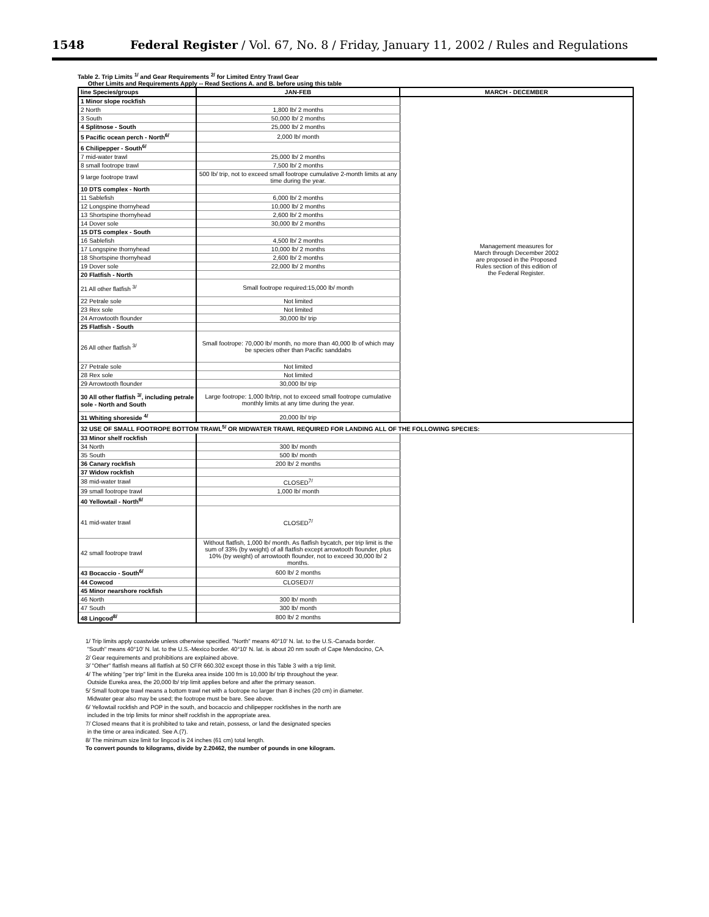1548 Federal Register / Vol. 67, No. 8 / Friday, January 11, 2002 / Rules and Regulations
Table 2. Trip Limits <sup>1/</sup> and Gear Requirements <sup>2/</sup> for Limited Entry Trawl Gear
Other Limits and Requirements Apply -- Read Sections A. and B. before using this table
| line Species/groups | JAN-FEB | MARCH - DECEMBER |
| --- | --- | --- |
| 1 Minor slope rockfish | | Management measures for March through December 2002 are proposed in the Proposed Rules section of this edition of the Federal Register. |
| 2 North | 1,800 lb/ 2 months | |
| 3 South | 50,000 lb/ 2 months | |
| 4 Splitnose - South | 25,000 lb/ 2 months | |
| 5 Pacific ocean perch - North<sup>6/</sup> | 2,000 lb/ month | |
| 6 Chilipepper - South<sup>6/</sup> | | |
| 7 mid-water trawl | 25,000 lb/ 2 months | |
| 8 small footrope trawl | 7,500 lb/ 2 months | |
| 9 large footrope trawl | 500 lb/ trip, not to exceed small footrope cumulative 2-month limits at any time during the year. | |
| 10 DTS complex - North | | |
| 11 Sablefish | 6,000 lb/ 2 months | |
| 12 Longspine thornyhead | 10,000 lb/ 2 months | |
| 13 Shortspine thornyhead | 2,600 lb/ 2 months | |
| 14 Dover sole | 30,000 lb/ 2 months | |
| 15 DTS complex - South | | |
| 16 Sablefish | 4,500 lb/ 2 months | |
| 17 Longspine thornyhead | 10,000 lb/ 2 months | |
| 18 Shortspine thornyhead | 2,600 lb/ 2 months | |
| 19 Dover sole | 22,000 lb/ 2 months | |
| 20 Flatfish - North | | |
| 21 All other flatfish <sup>3/</sup> | Small footrope required:15,000 lb/ month | |
| 22 Petrale sole | Not limited | |
| 23 Rex sole | Not limited | |
| 24 Arrowtooth flounder | 30,000 lb/ trip | |
| 25 Flatfish - South | | |
| 26 All other flatfish <sup>3/</sup> | Small footrope: 70,000 lb/ month, no more than 40,000 lb of which may be species other than Pacific sanddabs | |
| 27 Petrale sole | Not limited | |
| 28 Rex sole | Not limited | |
| 29 Arrowtooth flounder | 30,000 lb/ trip | |
| 30 All other flatfish <sup>3/</sup>, including petrale sole - North and South | Large footrope: 1,000 lb/trip, not to exceed small footrope cumulative monthly limits at any time during the year. | |
| 31 Whiting shoreside <sup>4/</sup> | 20,000 lb/ trip | |
| 32 USE OF SMALL FOOTROPE BOTTOM TRAWL<sup>5/</sup> OR MIDWATER TRAWL REQUIRED FOR LANDING ALL OF THE FOLLOWING SPECIES: | | |
| 33 Minor shelf rockfish | | |
| 34 North | 300 lb/ month | |
| 35 South | 500 lb/ month | |
| 36 Canary rockfish | 200 lb/ 2 months | |
| 37 Widow rockfish | | |
| 38 mid-water trawl | CLOSED<sup>7/</sup> | |
| 39 small footrope trawl | 1,000 lb/ month | |
| 40 Yellowtail - North<sup>6/</sup> | | |
| 41 mid-water trawl | CLOSED<sup>7/</sup> | |
| 42 small footrope trawl | Without flatfish, 1,000 lb/ month. As flatfish bycatch, per trip limit is the sum of 33% (by weight) of all flatfish except arrowtooth flounder, plus 10% (by weight) of arrowtooth flounder, not to exceed 30,000 lb/ 2 months. | |
| 43 Bocaccio - South<sup>6/</sup> | 600 lb/ 2 months | |
| 44 Cowcod | CLOSED7/ | |
| 45 Minor nearshore rockfish | | |
| 46 North | 300 lb/ month | |
| 47 South | 300 lb/ month | |
| 48 Lingcod<sup>8/</sup> | 800 lb/ 2 months | |
1/ Trip limits apply coastwide unless otherwise specified. "North" means 40°10' N. lat. to the U.S.-Canada border.
"South" means 40°10' N. lat. to the U.S.-Mexico border. 40°10' N. lat. is about 20 nm south of Cape Mendocino, CA.
2/ Gear requirements and prohibitions are explained above.
3/ "Other" flatfish means all flatfish at 50 CFR 660.302 except those in this Table 3 with a trip limit.
4/ The whiting "per trip" limit in the Eureka area inside 100 fm is 10,000 lb/ trip throughout the year.
Outside Eureka area, the 20,000 lb/ trip limit applies before and after the primary season.
5/ Small footrope trawl means a bottom trawl net with a footrope no larger than 8 inches (20 cm) in diameter.
Midwater gear also may be used; the footrope must be bare. See above.
6/ Yellowtail rockfish and POP in the south, and bocaccio and chilipepper rockfishes in the north are
included in the trip limits for minor shelf rockfish in the appropriate area.
7/ Closed means that it is prohibited to take and retain, possess, or land the designated species
in the time or area indicated. See A.(7).
8/ The minimum size limit for lingcod is 24 inches (61 cm) total length.
To convert pounds to kilograms, divide by 2.20462, the number of pounds in one kilogram.